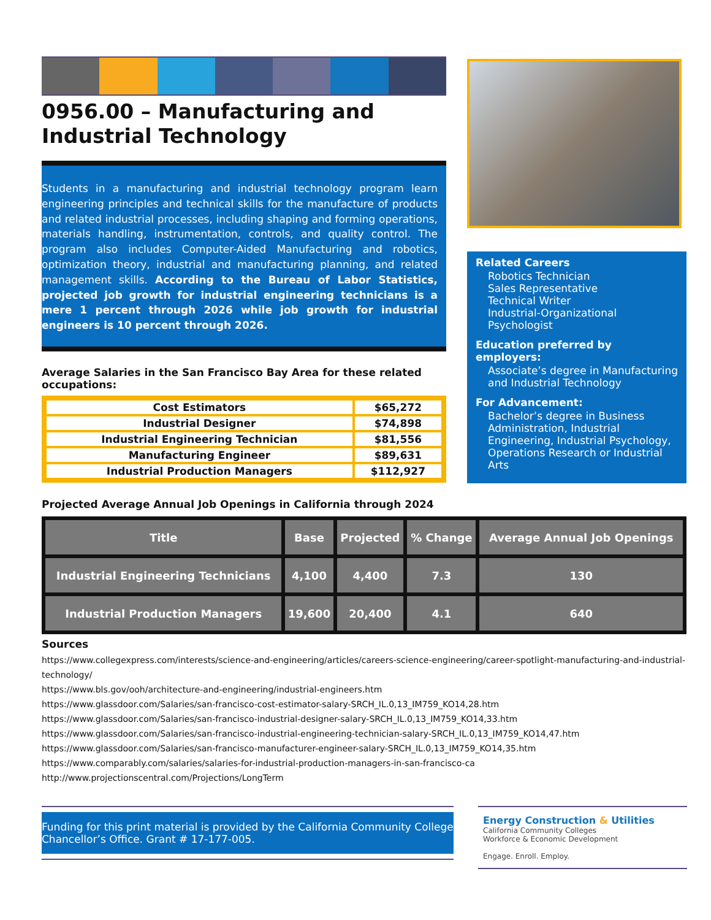0956.00 – Manufacturing and Industrial Technology
Students in a manufacturing and industrial technology program learn engineering principles and technical skills for the manufacture of products and related industrial processes, including shaping and forming operations, materials handling, instrumentation, controls, and quality control. The program also includes Computer-Aided Manufacturing and robotics, optimization theory, industrial and manufacturing planning, and related management skills. According to the Bureau of Labor Statistics, projected job growth for industrial engineering technicians is a mere 1 percent through 2026 while job growth for industrial engineers is 10 percent through 2026.
Average Salaries in the San Francisco Bay Area for these related occupations:
| Cost Estimators | $65,272 |
| Industrial Designer | $74,898 |
| Industrial Engineering Technician | $81,556 |
| Manufacturing Engineer | $89,631 |
| Industrial Production Managers | $112,927 |
Related Careers
Robotics Technician
Sales Representative
Technical Writer
Industrial-Organizational Psychologist
Education preferred by employers:
Associate’s degree in Manufacturing and Industrial Technology
For Advancement:
Bachelor’s degree in Business Administration, Industrial Engineering, Industrial Psychology, Operations Research or Industrial Arts
Projected Average Annual Job Openings in California through 2024
| Title | Base | Projected | % Change | Average Annual Job Openings |
| --- | --- | --- | --- | --- |
| Industrial Engineering Technicians | 4,100 | 4,400 | 7.3 | 130 |
| Industrial Production Managers | 19,600 | 20,400 | 4.1 | 640 |
Sources
https://www.collegexpress.com/interests/science-and-engineering/articles/careers-science-engineering/career-spotlight-manufacturing-and-industrial-technology/
https://www.bls.gov/ooh/architecture-and-engineering/industrial-engineers.htm
https://www.glassdoor.com/Salaries/san-francisco-cost-estimator-salary-SRCH_IL.0,13_IM759_KO14,28.htm
https://www.glassdoor.com/Salaries/san-francisco-industrial-designer-salary-SRCH_IL.0,13_IM759_KO14,33.htm
https://www.glassdoor.com/Salaries/san-francisco-industrial-engineering-technician-salary-SRCH_IL.0,13_IM759_KO14,47.htm
https://www.glassdoor.com/Salaries/san-francisco-manufacturer-engineer-salary-SRCH_IL.0,13_IM759_KO14,35.htm
https://www.comparably.com/salaries/salaries-for-industrial-production-managers-in-san-francisco-ca
http://www.projectionscentral.com/Projections/LongTerm
Funding for this print material is provided by the California Community College Chancellor’s Office. Grant # 17-177-005.
Energy Construction & Utilities
California Community Colleges
Workforce & Economic Development
Engage. Enroll. Employ.